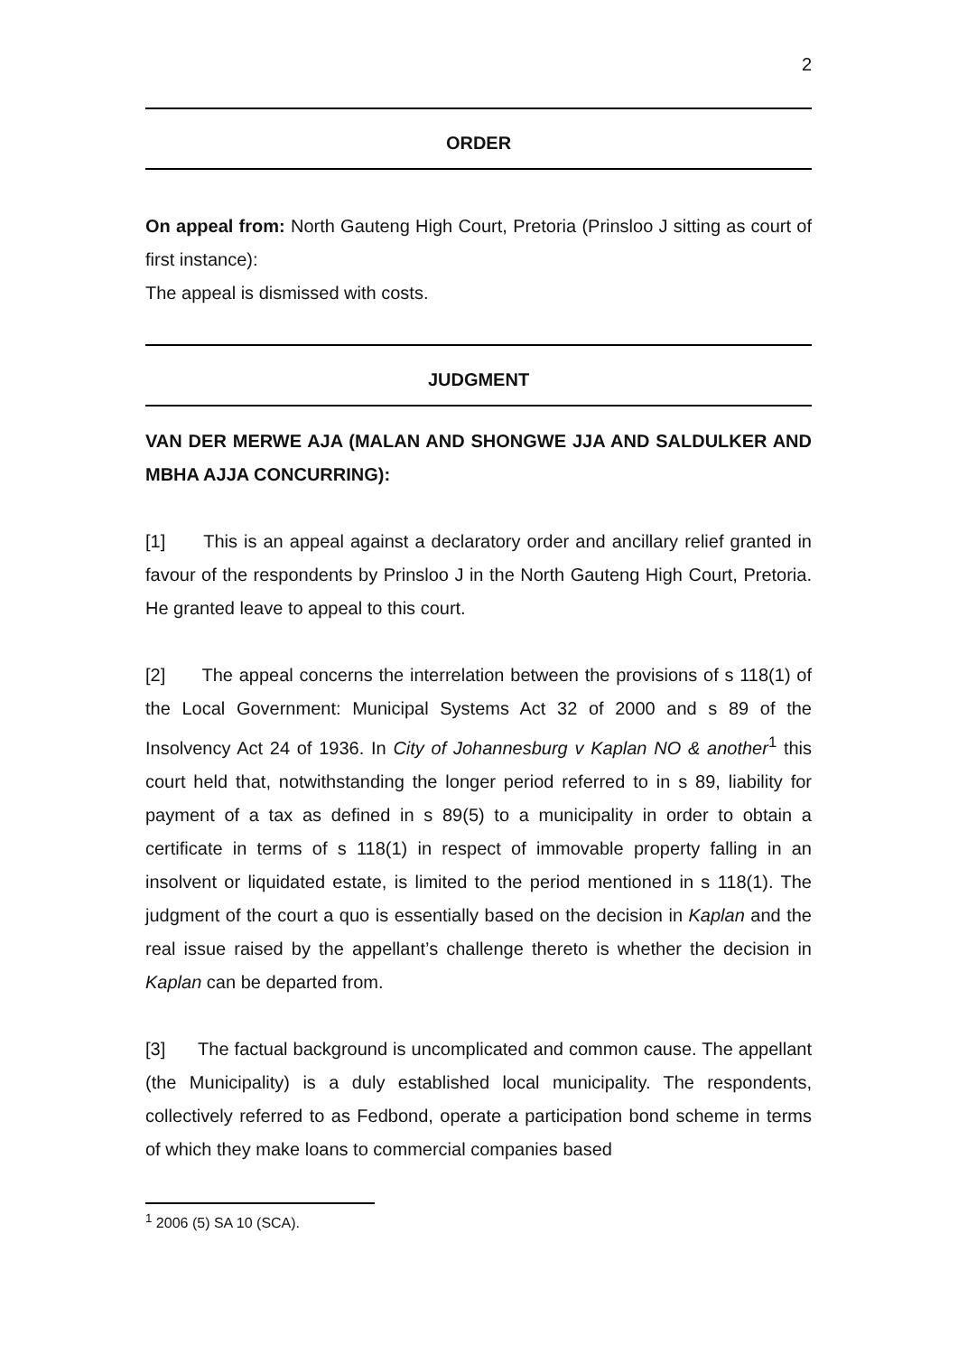2
ORDER
On appeal from: North Gauteng High Court, Pretoria (Prinsloo J sitting as court of first instance):
The appeal is dismissed with costs.
JUDGMENT
VAN DER MERWE AJA (MALAN AND SHONGWE JJA AND SALDULKER AND MBHA AJJA CONCURRING):
[1] This is an appeal against a declaratory order and ancillary relief granted in favour of the respondents by Prinsloo J in the North Gauteng High Court, Pretoria. He granted leave to appeal to this court.
[2] The appeal concerns the interrelation between the provisions of s 118(1) of the Local Government: Municipal Systems Act 32 of 2000 and s 89 of the Insolvency Act 24 of 1936. In City of Johannesburg v Kaplan NO & another<sup>1</sup> this court held that, notwithstanding the longer period referred to in s 89, liability for payment of a tax as defined in s 89(5) to a municipality in order to obtain a certificate in terms of s 118(1) in respect of immovable property falling in an insolvent or liquidated estate, is limited to the period mentioned in s 118(1). The judgment of the court a quo is essentially based on the decision in Kaplan and the real issue raised by the appellant’s challenge thereto is whether the decision in Kaplan can be departed from.
[3] The factual background is uncomplicated and common cause. The appellant (the Municipality) is a duly established local municipality. The respondents, collectively referred to as Fedbond, operate a participation bond scheme in terms of which they make loans to commercial companies based
<sup>1</sup> 2006 (5) SA 10 (SCA).